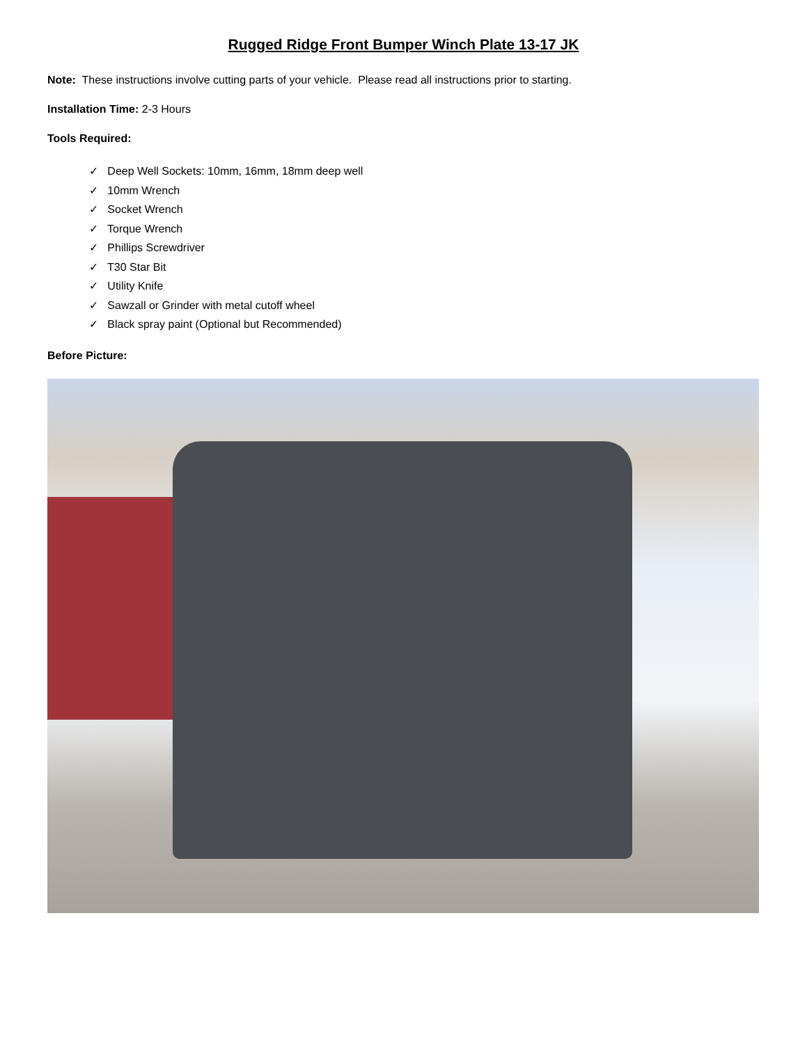Rugged Ridge Front Bumper Winch Plate 13-17 JK
Note: These instructions involve cutting parts of your vehicle. Please read all instructions prior to starting.
Installation Time: 2-3 Hours
Tools Required:
✓ Deep Well Sockets: 10mm, 16mm, 18mm deep well
✓ 10mm Wrench
✓ Socket Wrench
✓ Torque Wrench
✓ Phillips Screwdriver
✓ T30 Star Bit
✓ Utility Knife
✓ Sawzall or Grinder with metal cutoff wheel
✓ Black spray paint (Optional but Recommended)
Before Picture: